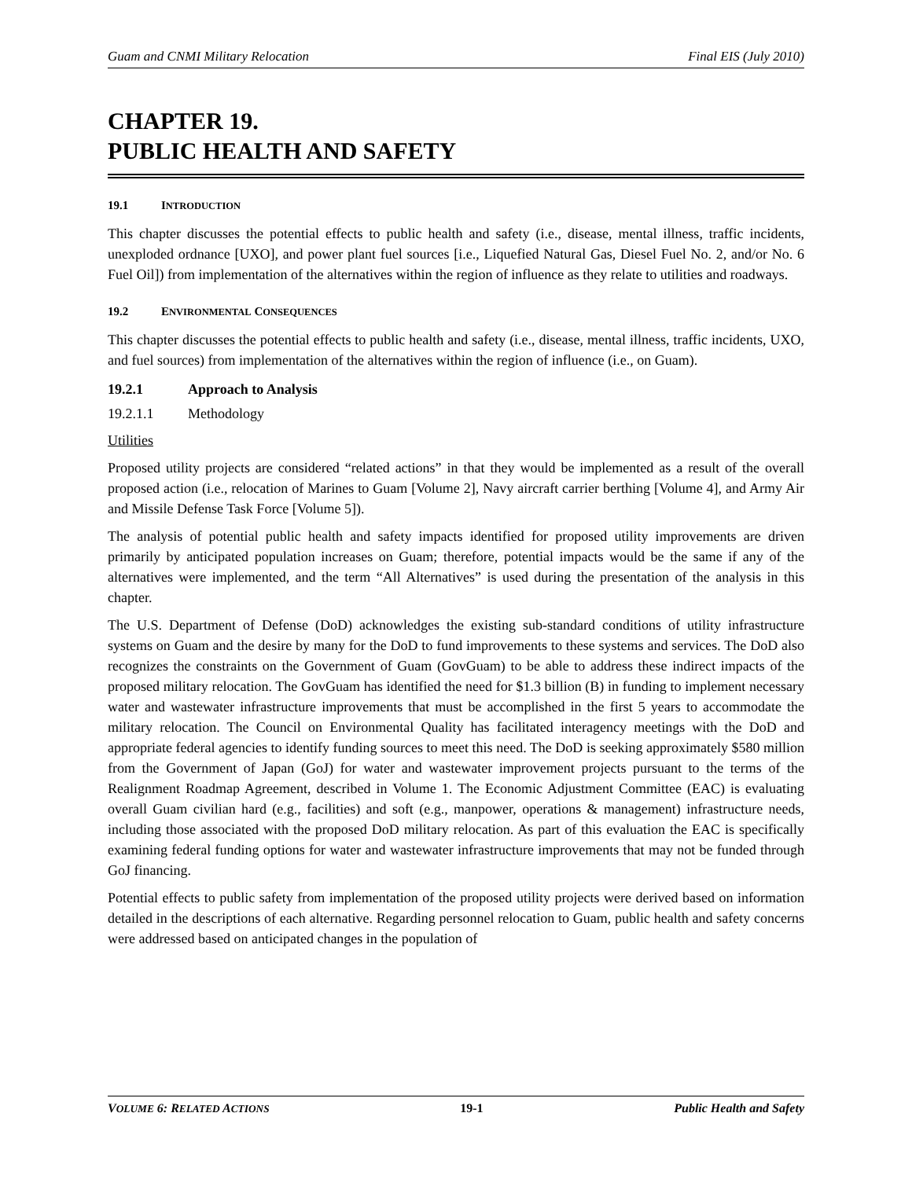Guam and CNMI Military Relocation Final EIS (July 2010)
CHAPTER 19.
PUBLIC HEALTH AND SAFETY
19.1 INTRODUCTION
This chapter discusses the potential effects to public health and safety (i.e., disease, mental illness, traffic incidents, unexploded ordnance [UXO], and power plant fuel sources [i.e., Liquefied Natural Gas, Diesel Fuel No. 2, and/or No. 6 Fuel Oil]) from implementation of the alternatives within the region of influence as they relate to utilities and roadways.
19.2 ENVIRONMENTAL CONSEQUENCES
This chapter discusses the potential effects to public health and safety (i.e., disease, mental illness, traffic incidents, UXO, and fuel sources) from implementation of the alternatives within the region of influence (i.e., on Guam).
19.2.1 Approach to Analysis
19.2.1.1 Methodology
Utilities
Proposed utility projects are considered “related actions” in that they would be implemented as a result of the overall proposed action (i.e., relocation of Marines to Guam [Volume 2], Navy aircraft carrier berthing [Volume 4], and Army Air and Missile Defense Task Force [Volume 5]).
The analysis of potential public health and safety impacts identified for proposed utility improvements are driven primarily by anticipated population increases on Guam; therefore, potential impacts would be the same if any of the alternatives were implemented, and the term “All Alternatives” is used during the presentation of the analysis in this chapter.
The U.S. Department of Defense (DoD) acknowledges the existing sub-standard conditions of utility infrastructure systems on Guam and the desire by many for the DoD to fund improvements to these systems and services. The DoD also recognizes the constraints on the Government of Guam (GovGuam) to be able to address these indirect impacts of the proposed military relocation. The GovGuam has identified the need for $1.3 billion (B) in funding to implement necessary water and wastewater infrastructure improvements that must be accomplished in the first 5 years to accommodate the military relocation. The Council on Environmental Quality has facilitated interagency meetings with the DoD and appropriate federal agencies to identify funding sources to meet this need. The DoD is seeking approximately $580 million from the Government of Japan (GoJ) for water and wastewater improvement projects pursuant to the terms of the Realignment Roadmap Agreement, described in Volume 1. The Economic Adjustment Committee (EAC) is evaluating overall Guam civilian hard (e.g., facilities) and soft (e.g., manpower, operations & management) infrastructure needs, including those associated with the proposed DoD military relocation. As part of this evaluation the EAC is specifically examining federal funding options for water and wastewater infrastructure improvements that may not be funded through GoJ financing.
Potential effects to public safety from implementation of the proposed utility projects were derived based on information detailed in the descriptions of each alternative. Regarding personnel relocation to Guam, public health and safety concerns were addressed based on anticipated changes in the population of
VOLUME 6: RELATED ACTIONS 19-1 Public Health and Safety